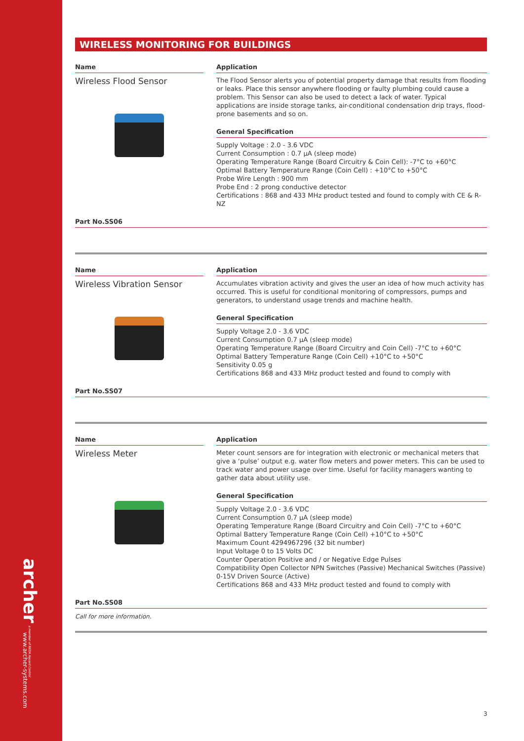archer a member of REDA Hazard Control
www.archer-systems.com
WIRELESS MONITORING FOR BUILDINGS
Name
Wireless Flood Sensor
Application
The Flood Sensor alerts you of potential property damage that results from flooding or leaks. Place this sensor anywhere flooding or faulty plumbing could cause a problem. This Sensor can also be used to detect a lack of water. Typical applications are inside storage tanks, air-conditional condensation drip trays, flood-prone basements and so on.
General Specification
Supply Voltage : 2.0 - 3.6 VDC
Current Consumption : 0.7 µA (sleep mode)
Operating Temperature Range (Board Circuitry & Coin Cell): -7°C to +60°C
Optimal Battery Temperature Range (Coin Cell) : +10°C to +50°C
Probe Wire Length : 900 mm
Probe End : 2 prong conductive detector
Certifications : 868 and 433 MHz product tested and found to comply with CE & R-NZ
Part No.SS06
Name
Wireless Vibration Sensor
Application
Accumulates vibration activity and gives the user an idea of how much activity has occurred. This is useful for conditional monitoring of compressors, pumps and generators, to understand usage trends and machine health.
General Specification
Supply Voltage 2.0 - 3.6 VDC
Current Consumption 0.7 µA (sleep mode)
Operating Temperature Range (Board Circuitry and Coin Cell) -7°C to +60°C
Optimal Battery Temperature Range (Coin Cell) +10°C to +50°C
Sensitivity 0.05 g
Certifications 868 and 433 MHz product tested and found to comply with
Part No.SS07
Name
Wireless Meter
Application
Meter count sensors are for integration with electronic or mechanical meters that give a ‘pulse’ output e.g. water flow meters and power meters. This can be used to track water and power usage over time. Useful for facility managers wanting to gather data about utility use.
General Specification
Supply Voltage 2.0 - 3.6 VDC
Current Consumption 0.7 µA (sleep mode)
Operating Temperature Range (Board Circuitry and Coin Cell) -7°C to +60°C
Optimal Battery Temperature Range (Coin Cell) +10°C to +50°C
Maximum Count 4294967296 (32 bit number)
Input Voltage 0 to 15 Volts DC
Counter Operation Positive and / or Negative Edge Pulses
Compatibility Open Collector NPN Switches (Passive) Mechanical Switches (Passive) 0-15V Driven Source (Active)
Certifications 868 and 433 MHz product tested and found to comply with
Part No.SS08
Call for more information.
3